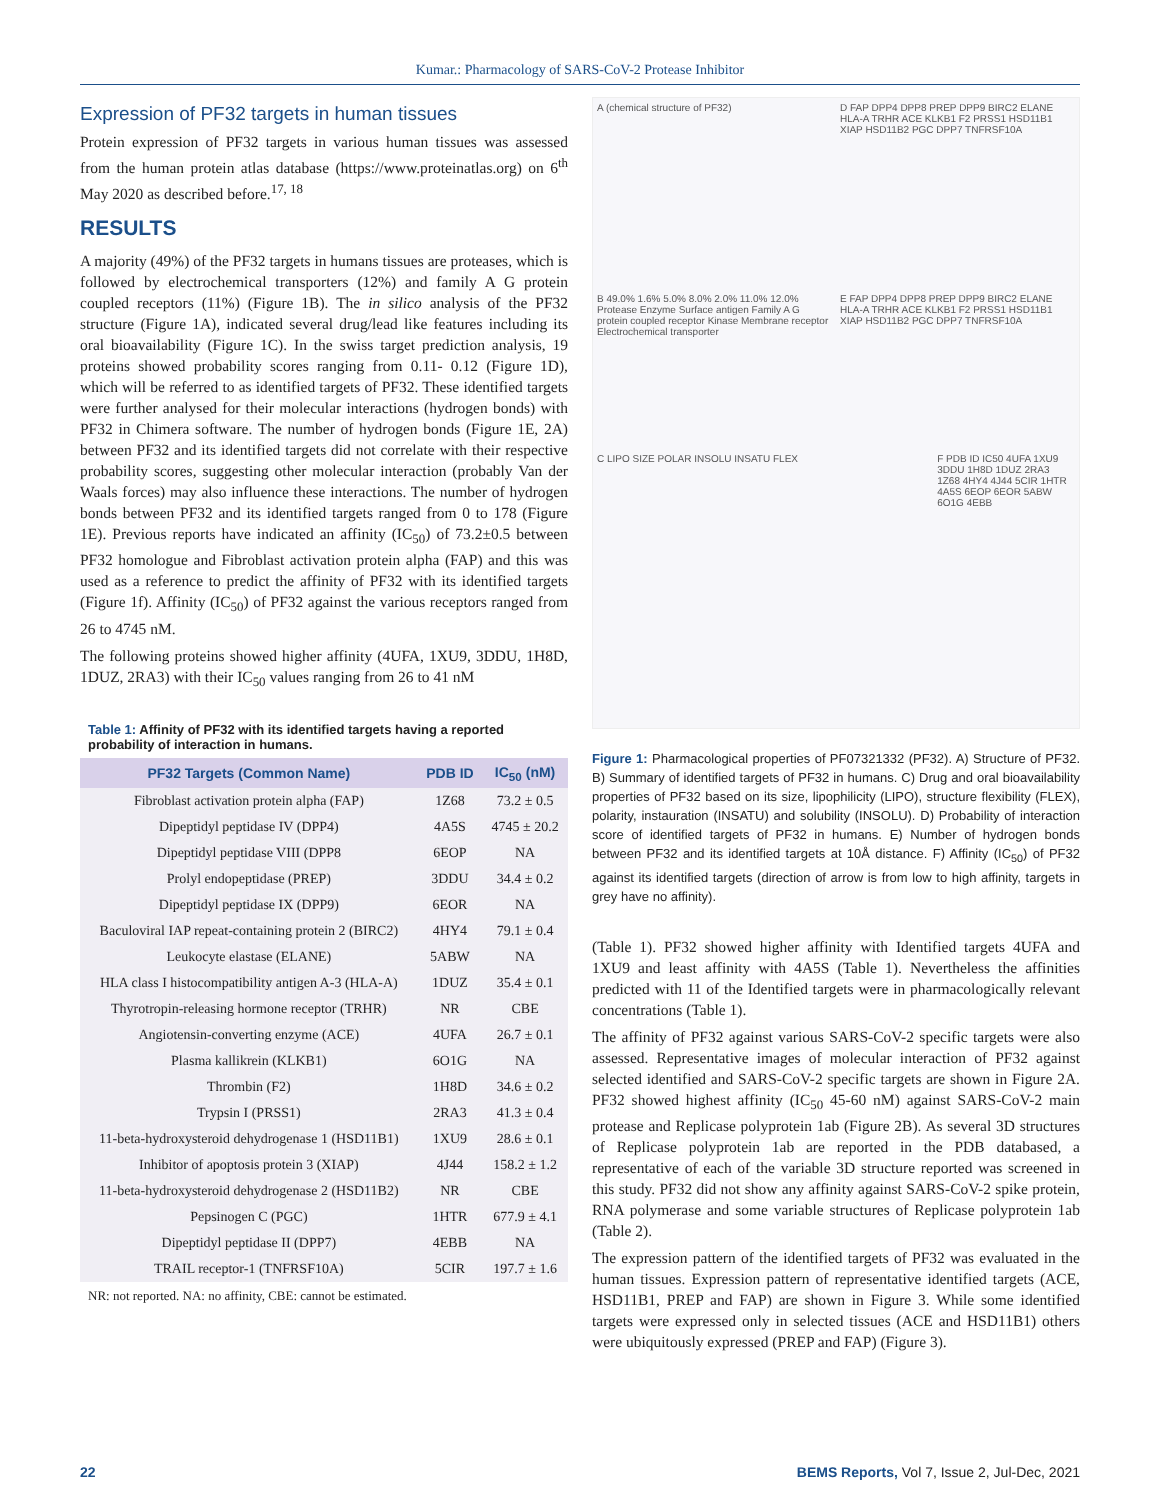Kumar.: Pharmacology of SARS-CoV-2 Protease Inhibitor
Expression of PF32 targets in human tissues
Protein expression of PF32 targets in various human tissues was assessed from the human protein atlas database (https://www.proteinatlas.org) on 6<sup>th</sup> May 2020 as described before.<sup>17, 18</sup>
RESULTS
A majority (49%) of the PF32 targets in humans tissues are proteases, which is followed by electrochemical transporters (12%) and family A G protein coupled receptors (11%) (Figure 1B). The in silico analysis of the PF32 structure (Figure 1A), indicated several drug/lead like features including its oral bioavailability (Figure 1C). In the swiss target prediction analysis, 19 proteins showed probability scores ranging from 0.11- 0.12 (Figure 1D), which will be referred to as identified targets of PF32. These identified targets were further analysed for their molecular interactions (hydrogen bonds) with PF32 in Chimera software. The number of hydrogen bonds (Figure 1E, 2A) between PF32 and its identified targets did not correlate with their respective probability scores, suggesting other molecular interaction (probably Van der Waals forces) may also influence these interactions. The number of hydrogen bonds between PF32 and its identified targets ranged from 0 to 178 (Figure 1E). Previous reports have indicated an affinity (IC<sub>50</sub>) of 73.2±0.5 between PF32 homologue and Fibroblast activation protein alpha (FAP) and this was used as a reference to predict the affinity of PF32 with its identified targets (Figure 1f). Affinity (IC<sub>50</sub>) of PF32 against the various receptors ranged from 26 to 4745 nM.
The following proteins showed higher affinity (4UFA, 1XU9, 3DDU, 1H8D, 1DUZ, 2RA3) with their IC<sub>50</sub> values ranging from 26 to 41 nM
Table 1: Affinity of PF32 with its identified targets having a reported probability of interaction in humans.
| PF32 Targets (Common Name) | PDB ID | IC<sub>50</sub> (nM) |
| --- | --- | --- |
| Fibroblast activation protein alpha (FAP) | 1Z68 | 73.2 ± 0.5 |
| Dipeptidyl peptidase IV (DPP4) | 4A5S | 4745 ± 20.2 |
| Dipeptidyl peptidase VIII (DPP8 | 6EOP | NA |
| Prolyl endopeptidase (PREP) | 3DDU | 34.4 ± 0.2 |
| Dipeptidyl peptidase IX (DPP9) | 6EOR | NA |
| Baculoviral IAP repeat-containing protein 2 (BIRC2) | 4HY4 | 79.1 ± 0.4 |
| Leukocyte elastase (ELANE) | 5ABW | NA |
| HLA class I histocompatibility antigen A-3 (HLA-A) | 1DUZ | 35.4 ± 0.1 |
| Thyrotropin-releasing hormone receptor (TRHR) | NR | CBE |
| Angiotensin-converting enzyme (ACE) | 4UFA | 26.7 ± 0.1 |
| Plasma kallikrein (KLKB1) | 6O1G | NA |
| Thrombin (F2) | 1H8D | 34.6 ± 0.2 |
| Trypsin I (PRSS1) | 2RA3 | 41.3 ± 0.4 |
| 11-beta-hydroxysteroid dehydrogenase 1 (HSD11B1) | 1XU9 | 28.6 ± 0.1 |
| Inhibitor of apoptosis protein 3 (XIAP) | 4J44 | 158.2 ± 1.2 |
| 11-beta-hydroxysteroid dehydrogenase 2 (HSD11B2) | NR | CBE |
| Pepsinogen C (PGC) | 1HTR | 677.9 ± 4.1 |
| Dipeptidyl peptidase II (DPP7) | 4EBB | NA |
| TRAIL receptor-1 (TNFRSF10A) | 5CIR | 197.7 ± 1.6 |
NR: not reported. NA: no affinity, CBE: cannot be estimated.
A (chemical structure of PF32)
D FAP DPP4 DPP8 PREP DPP9 BIRC2 ELANE HLA-A TRHR ACE KLKB1 F2 PRSS1 HSD11B1 XIAP HSD11B2 PGC DPP7 TNFRSF10A
B 49.0% 1.6% 5.0% 8.0% 2.0% 11.0% 12.0% Protease Enzyme Surface antigen Family A G protein coupled receptor Kinase Membrane receptor Electrochemical transporter
E FAP DPP4 DPP8 PREP DPP9 BIRC2 ELANE HLA-A TRHR ACE KLKB1 F2 PRSS1 HSD11B1 XIAP HSD11B2 PGC DPP7 TNFRSF10A
C LIPO SIZE POLAR INSOLU INSATU FLEX
F PDB ID IC50 4UFA 1XU9 3DDU 1H8D 1DUZ 2RA3 1Z68 4HY4 4J44 5CIR 1HTR 4A5S 6EOP 6EOR 5ABW 6O1G 4EBB
Figure 1: Pharmacological properties of PF07321332 (PF32). A) Structure of PF32. B) Summary of identified targets of PF32 in humans. C) Drug and oral bioavailability properties of PF32 based on its size, lipophilicity (LIPO), structure flexibility (FLEX), polarity, instauration (INSATU) and solubility (INSOLU). D) Probability of interaction score of identified targets of PF32 in humans. E) Number of hydrogen bonds between PF32 and its identified targets at 10Å distance. F) Affinity (IC<sub>50</sub>) of PF32 against its identified targets (direction of arrow is from low to high affinity, targets in grey have no affinity).
(Table 1). PF32 showed higher affinity with Identified targets 4UFA and 1XU9 and least affinity with 4A5S (Table 1). Nevertheless the affinities predicted with 11 of the Identified targets were in pharmacologically relevant concentrations (Table 1).
The affinity of PF32 against various SARS-CoV-2 specific targets were also assessed. Representative images of molecular interaction of PF32 against selected identified and SARS-CoV-2 specific targets are shown in Figure 2A. PF32 showed highest affinity (IC<sub>50</sub> 45-60 nM) against SARS-CoV-2 main protease and Replicase polyprotein 1ab (Figure 2B). As several 3D structures of Replicase polyprotein 1ab are reported in the PDB databased, a representative of each of the variable 3D structure reported was screened in this study. PF32 did not show any affinity against SARS-CoV-2 spike protein, RNA polymerase and some variable structures of Replicase polyprotein 1ab (Table 2).
The expression pattern of the identified targets of PF32 was evaluated in the human tissues. Expression pattern of representative identified targets (ACE, HSD11B1, PREP and FAP) are shown in Figure 3. While some identified targets were expressed only in selected tissues (ACE and HSD11B1) others were ubiquitously expressed (PREP and FAP) (Figure 3).
22 BEMS Reports, Vol 7, Issue 2, Jul-Dec, 2021